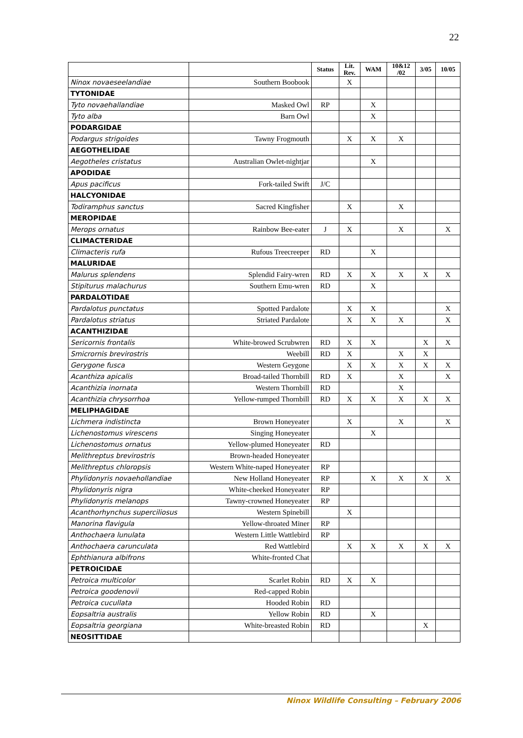22
| | | Status | Lit. Rev. | WAM | 10&12 /02 | 3/05 | 10/05 |
| --- | --- | --- | --- | --- | --- | --- | --- |
| Ninox novaeseelandiae | Southern Boobook | | X | | | | |
| TYTONIDAE | | | | | | | |
| Tyto novaehallandiae | Masked Owl | RP | | X | | | |
| Tyto alba | Barn Owl | | | X | | | |
| PODARGIDAE | | | | | | | |
| Podargus strigoides | Tawny Frogmouth | | X | X | X | | |
| AEGOTHELIDAE | | | | | | | |
| Aegotheles cristatus | Australian Owlet-nightjar | | | X | | | |
| APODIDAE | | | | | | | |
| Apus pacificus | Fork-tailed Swift | J/C | | | | | |
| HALCYONIDAE | | | | | | | |
| Todiramphus sanctus | Sacred Kingfisher | | X | | X | | |
| MEROPIDAE | | | | | | | |
| Merops ornatus | Rainbow Bee-eater | J | X | | X | | X |
| CLIMACTERIDAE | | | | | | | |
| Climacteris rufa | Rufous Treecreeper | RD | | X | | | |
| MALURIDAE | | | | | | | |
| Malurus splendens | Splendid Fairy-wren | RD | X | X | X | X | X |
| Stipiturus malachurus | Southern Emu-wren | RD | | X | | | |
| PARDALOTIDAE | | | | | | | |
| Pardalotus punctatus | Spotted Pardalote | | X | X | | | X |
| Pardalotus striatus | Striated Pardalote | | X | X | X | | X |
| ACANTHIZIDAE | | | | | | | |
| Sericornis frontalis | White-browed Scrubwren | RD | X | X | | X | X |
| Smicrornis brevirostris | Weebill | RD | X | | X | X | |
| Gerygone fusca | Western Geygone | | X | X | X | X | X |
| Acanthiza apicalis | Broad-tailed Thornbill | RD | X | | X | | X |
| Acanthizia inornata | Western Thornbill | RD | | | X | | |
| Acanthizia chrysorrhoa | Yellow-rumped Thornbill | RD | X | X | X | X | X |
| MELIPHAGIDAE | | | | | | | |
| Lichmera indistincta | Brown Honeyeater | | X | | X | | X |
| Lichenostomus virescens | Singing Honeyeater | | | X | | | |
| Lichenostomus ornatus | Yellow-plumed Honeyeater | RD | | | | | |
| Melithreptus brevirostris | Brown-headed Honeyeater | | | | | | |
| Melithreptus chloropsis | Western White-naped Honeyeater | RP | | | | | |
| Phylidonyris novaehollandiae | New Holland Honeyeater | RP | | X | X | X | X |
| Phylidonyris nigra | White-cheeked Honeyeater | RP | | | | | |
| Phylidonyris melanops | Tawny-crowned Honeyeater | RP | | | | | |
| Acanthorhynchus superciliosus | Western Spinebill | | X | | | | |
| Manorina flavigula | Yellow-throated Miner | RP | | | | | |
| Anthochaera lunulata | Western Little Wattlebird | RP | | | | | |
| Anthochaera carunculata | Red Wattlebird | | X | X | X | X | X |
| Ephthianura albifrons | White-fronted Chat | | | | | | |
| PETROICIDAE | | | | | | | |
| Petroica multicolor | Scarlet Robin | RD | X | X | | | |
| Petroica goodenovii | Red-capped Robin | | | | | | |
| Petroica cucullata | Hooded Robin | RD | | | | | |
| Eopsaltria australis | Yellow Robin | RD | | X | | | |
| Eopsaltria georgiana | White-breasted Robin | RD | | | | X | |
| NEOSITTIDAE | | | | | | | |
Ninox Wildlife Consulting – February 2006